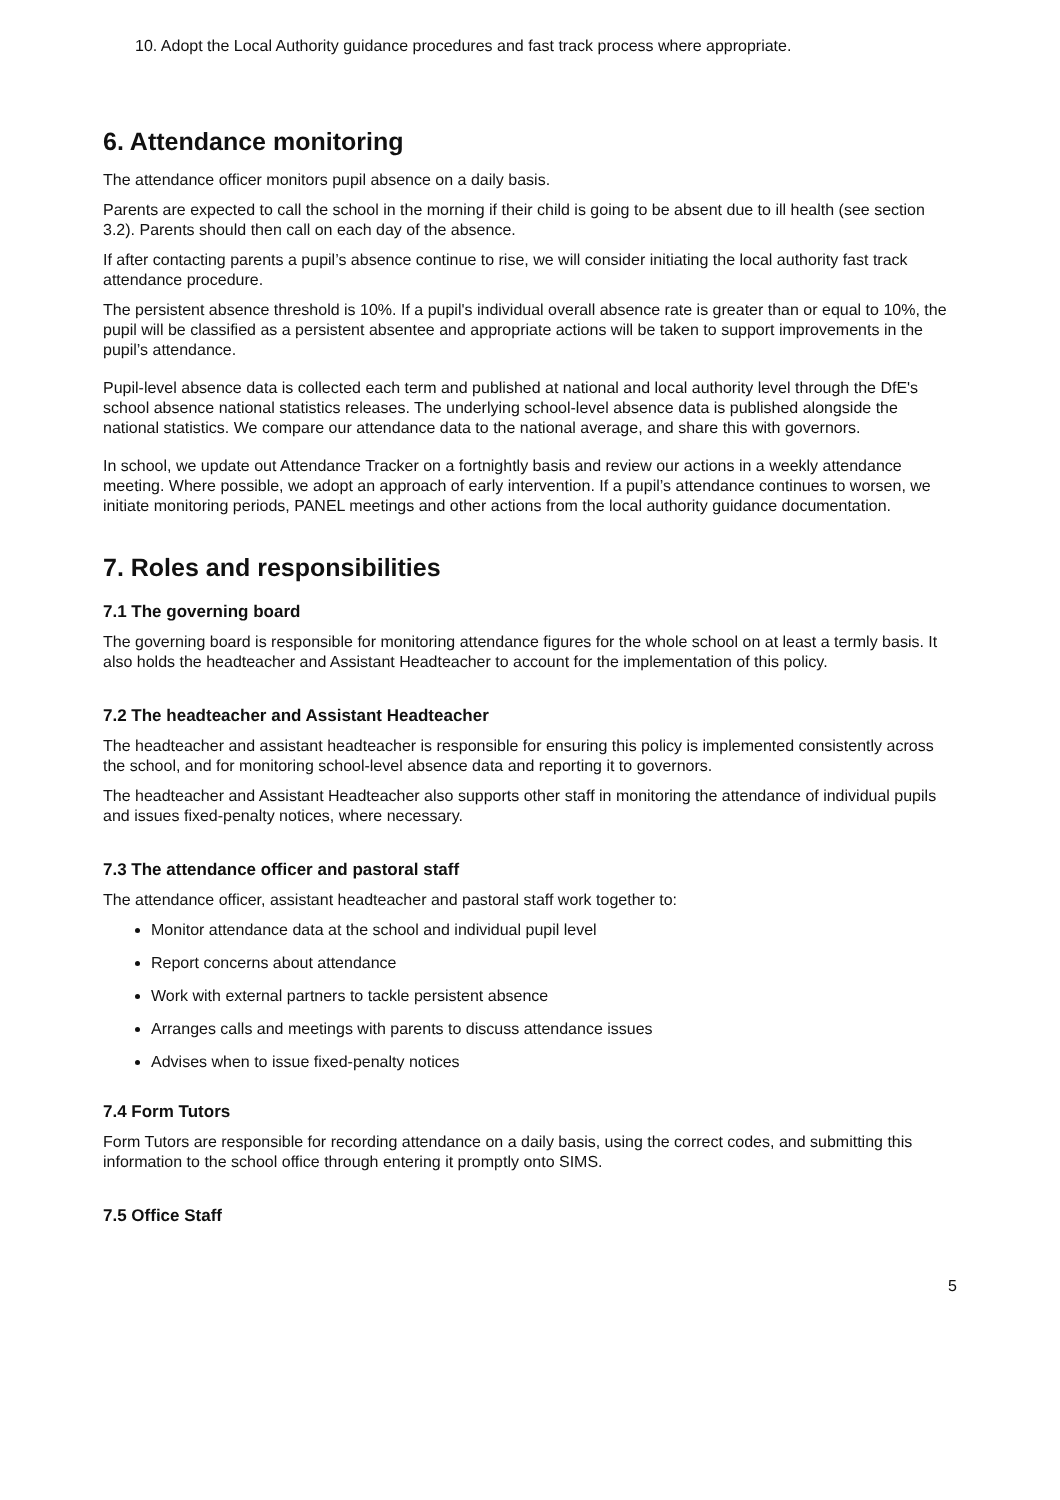10. Adopt the Local Authority guidance procedures and fast track process where appropriate.
6. Attendance monitoring
The attendance officer monitors pupil absence on a daily basis.
Parents are expected to call the school in the morning if their child is going to be absent due to ill health (see section 3.2). Parents should then call on each day of the absence.
If after contacting parents a pupil’s absence continue to rise, we will consider initiating the local authority fast track attendance procedure.
The persistent absence threshold is 10%. If a pupil's individual overall absence rate is greater than or equal to 10%, the pupil will be classified as a persistent absentee and appropriate actions will be taken to support improvements in the pupil’s attendance.
Pupil-level absence data is collected each term and published at national and local authority level through the DfE's school absence national statistics releases. The underlying school-level absence data is published alongside the national statistics. We compare our attendance data to the national average, and share this with governors.
In school, we update out Attendance Tracker on a fortnightly basis and review our actions in a weekly attendance meeting. Where possible, we adopt an approach of early intervention. If a pupil’s attendance continues to worsen, we initiate monitoring periods, PANEL meetings and other actions from the local authority guidance documentation.
7. Roles and responsibilities
7.1 The governing board
The governing board is responsible for monitoring attendance figures for the whole school on at least a termly basis. It also holds the headteacher and Assistant Headteacher to account for the implementation of this policy.
7.2 The headteacher and Assistant Headteacher
The headteacher and assistant headteacher is responsible for ensuring this policy is implemented consistently across the school, and for monitoring school-level absence data and reporting it to governors.
The headteacher and Assistant Headteacher also supports other staff in monitoring the attendance of individual pupils and issues fixed-penalty notices, where necessary.
7.3 The attendance officer and pastoral staff
The attendance officer, assistant headteacher and pastoral staff work together to:
Monitor attendance data at the school and individual pupil level
Report concerns about attendance
Work with external partners to tackle persistent absence
Arranges calls and meetings with parents to discuss attendance issues
Advises when to issue fixed-penalty notices
7.4 Form Tutors
Form Tutors are responsible for recording attendance on a daily basis, using the correct codes, and submitting this information to the school office through entering it promptly onto SIMS.
7.5 Office Staff
5